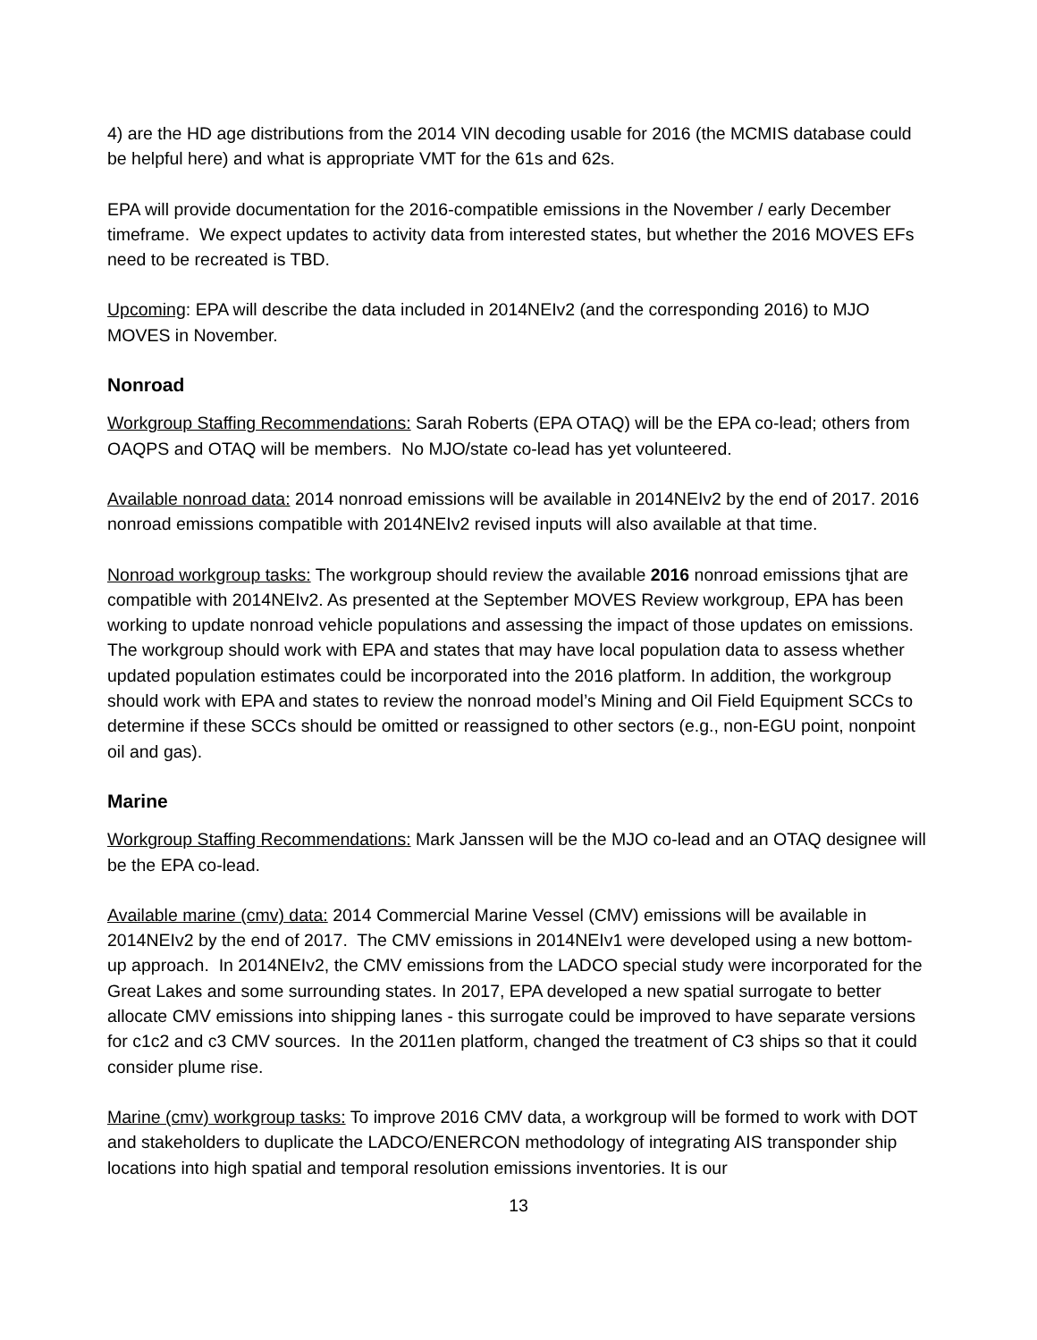4) are the HD age distributions from the 2014 VIN decoding usable for 2016 (the MCMIS database could be helpful here) and what is appropriate VMT for the 61s and 62s.
EPA will provide documentation for the 2016-compatible emissions in the November / early December timeframe. We expect updates to activity data from interested states, but whether the 2016 MOVES EFs need to be recreated is TBD.
Upcoming: EPA will describe the data included in 2014NEIv2 (and the corresponding 2016) to MJO MOVES in November.
Nonroad
Workgroup Staffing Recommendations: Sarah Roberts (EPA OTAQ) will be the EPA co-lead; others from OAQPS and OTAQ will be members. No MJO/state co-lead has yet volunteered.
Available nonroad data: 2014 nonroad emissions will be available in 2014NEIv2 by the end of 2017. 2016 nonroad emissions compatible with 2014NEIv2 revised inputs will also available at that time.
Nonroad workgroup tasks: The workgroup should review the available 2016 nonroad emissions tjhat are compatible with 2014NEIv2. As presented at the September MOVES Review workgroup, EPA has been working to update nonroad vehicle populations and assessing the impact of those updates on emissions. The workgroup should work with EPA and states that may have local population data to assess whether updated population estimates could be incorporated into the 2016 platform. In addition, the workgroup should work with EPA and states to review the nonroad model’s Mining and Oil Field Equipment SCCs to determine if these SCCs should be omitted or reassigned to other sectors (e.g., non-EGU point, nonpoint oil and gas).
Marine
Workgroup Staffing Recommendations: Mark Janssen will be the MJO co-lead and an OTAQ designee will be the EPA co-lead.
Available marine (cmv) data: 2014 Commercial Marine Vessel (CMV) emissions will be available in 2014NEIv2 by the end of 2017. The CMV emissions in 2014NEIv1 were developed using a new bottom-up approach. In 2014NEIv2, the CMV emissions from the LADCO special study were incorporated for the Great Lakes and some surrounding states. In 2017, EPA developed a new spatial surrogate to better allocate CMV emissions into shipping lanes - this surrogate could be improved to have separate versions for c1c2 and c3 CMV sources. In the 2011en platform, changed the treatment of C3 ships so that it could consider plume rise.
Marine (cmv) workgroup tasks: To improve 2016 CMV data, a workgroup will be formed to work with DOT and stakeholders to duplicate the LADCO/ENERCON methodology of integrating AIS transponder ship locations into high spatial and temporal resolution emissions inventories. It is our
13